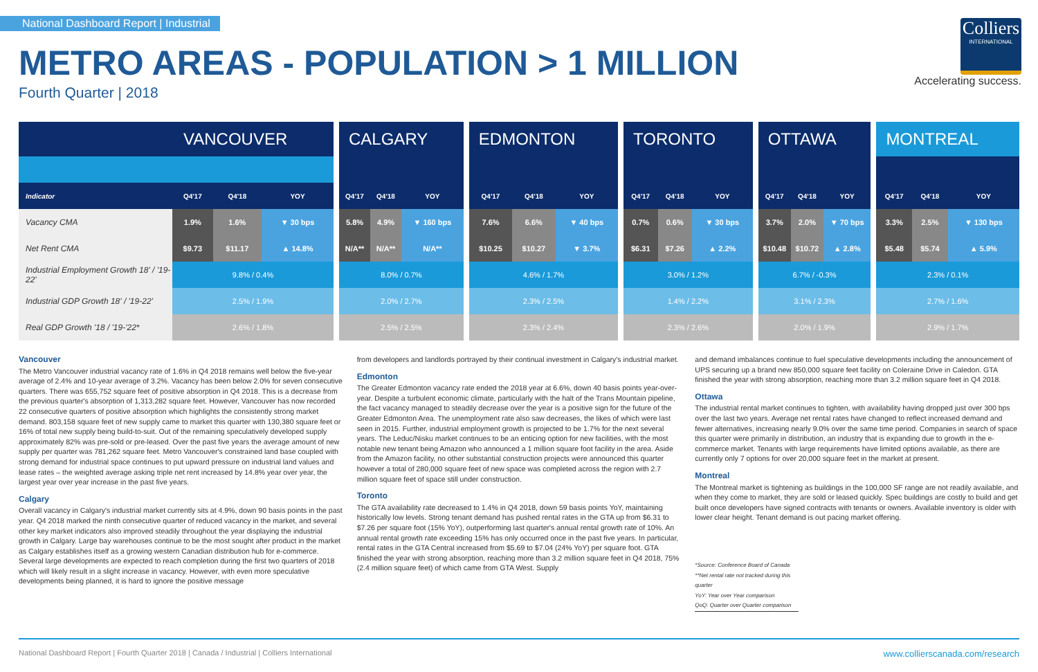National Dashboard Report | Industrial
METRO AREAS - POPULATION > 1 MILLION
Fourth Quarter | 2018
Colliers
INTERNATIONAL
Accelerating success.
| | VANCOUVER | | | | CALGARY | | | | EDMONTON | | | | TORONTO | | | | OTTAWA | | | | MONTREAL | | |
| Indicator | Q4'17 | Q4'18 | YOY | | Q4'17 | Q4'18 | YOY | | Q4'17 | Q4'18 | YOY | | Q4'17 | Q4'18 | YOY | | Q4'17 | Q4'18 | YOY | | Q4'17 | Q4'18 | YOY |
| Vacancy CMA | 1.9% | 1.6% | ▼ 30 bps | | 5.8% | 4.9% | ▼ 160 bps | | 7.6% | 6.6% | ▼ 40 bps | | 0.7% | 0.6% | ▼ 30 bps | | 3.7% | 2.0% | ▼ 70 bps | | 3.3% | 2.5% | ▼ 130 bps |
| Net Rent CMA | $9.73 | $11.17 | ▲ 14.8% | | N/A** | N/A** | N/A** | | $10.25 | $10.27 | ▼ 3.7% | | $6.31 | $7.26 | ▲ 2.2% | | $10.48 | $10.72 | ▲ 2.8% | | $5.48 | $5.74 | ▲ 5.9% |
| Industrial Employment Growth 18' / '19-22' | 9.8% / 0.4% | | | | 8.0% / 0.7% | | | | 4.6% / 1.7% | | | | 3.0% / 1.2% | | | | 6.7% / -0.3% | | | | 2.3% / 0.1% | | |
| Industrial GDP Growth 18' / '19-22' | 2.5% / 1.9% | | | | 2.0% / 2.7% | | | | 2.3% / 2.5% | | | | 1.4% / 2.2% | | | | 3.1% / 2.3% | | | | 2.7% / 1.6% | | |
| Real GDP Growth '18 / '19-'22* | 2.6% / 1.8% | | | | 2.5% / 2.5% | | | | 2.3% / 2.4% | | | | 2.3% / 2.6% | | | | 2.0% / 1.9% | | | | 2.9% / 1.7% | | |
Vancouver
The Metro Vancouver industrial vacancy rate of 1.6% in Q4 2018 remains well below the five-year average of 2.4% and 10-year average of 3.2%. Vacancy has been below 2.0% for seven consecutive quarters. There was 655,752 square feet of positive absorption in Q4 2018. This is a decrease from the previous quarter's absorption of 1,313,282 square feet. However, Vancouver has now recorded 22 consecutive quarters of positive absorption which highlights the consistently strong market demand. 803,158 square feet of new supply came to market this quarter with 130,380 square feet or 16% of total new supply being build-to-suit. Out of the remaining speculatively developed supply approximately 82% was pre-sold or pre-leased. Over the past five years the average amount of new supply per quarter was 781,262 square feet. Metro Vancouver's constrained land base coupled with strong demand for industrial space continues to put upward pressure on industrial land values and lease rates – the weighted average asking triple net rent increased by 14.8% year over year, the largest year over year increase in the past five years.
Calgary
Overall vacancy in Calgary's industrial market currently sits at 4.9%, down 90 basis points in the past year. Q4 2018 marked the ninth consecutive quarter of reduced vacancy in the market, and several other key market indicators also improved steadily throughout the year displaying the industrial growth in Calgary. Large bay warehouses continue to be the most sought after product in the market as Calgary establishes itself as a growing western Canadian distribution hub for e-commerce. Several large developments are expected to reach completion during the first two quarters of 2018 which will likely result in a slight increase in vacancy. However, with even more speculative developments being planned, it is hard to ignore the positive message
from developers and landlords portrayed by their continual investment in Calgary's industrial market.
Edmonton
The Greater Edmonton vacancy rate ended the 2018 year at 6.6%, down 40 basis points year-over-year. Despite a turbulent economic climate, particularly with the halt of the Trans Mountain pipeline, the fact vacancy managed to steadily decrease over the year is a positive sign for the future of the Greater Edmonton Area. The unemployment rate also saw decreases, the likes of which were last seen in 2015. Further, industrial employment growth is projected to be 1.7% for the next several years. The Leduc/Nisku market continues to be an enticing option for new facilities, with the most notable new tenant being Amazon who announced a 1 million square foot facility in the area. Aside from the Amazon facility, no other substantial construction projects were announced this quarter however a total of 280,000 square feet of new space was completed across the region with 2.7 million square feet of space still under construction.
Toronto
The GTA availability rate decreased to 1.4% in Q4 2018, down 59 basis points YoY, maintaining historically low levels. Strong tenant demand has pushed rental rates in the GTA up from $6.31 to $7.26 per square foot (15% YoY), outperforming last quarter's annual rental growth rate of 10%. An annual rental growth rate exceeding 15% has only occurred once in the past five years. In particular, rental rates in the GTA Central increased from $5.69 to $7.04 (24% YoY) per square foot. GTA finished the year with strong absorption, reaching more than 3.2 million square feet in Q4 2018, 75% (2.4 million square feet) of which came from GTA West. Supply
and demand imbalances continue to fuel speculative developments including the announcement of UPS securing up a brand new 850,000 square feet facility on Coleraine Drive in Caledon. GTA finished the year with strong absorption, reaching more than 3.2 million square feet in Q4 2018.
Ottawa
The industrial rental market continues to tighten, with availability having dropped just over 300 bps over the last two years. Average net rental rates have changed to reflect increased demand and fewer alternatives, increasing nearly 9.0% over the same time period. Companies in search of space this quarter were primarily in distribution, an industry that is expanding due to growth in the e-commerce market. Tenants with large requirements have limited options available, as there are currently only 7 options for over 20,000 square feet in the market at present.
Montreal
The Montreal market is tightening as buildings in the 100,000 SF range are not readily available, and when they come to market, they are sold or leased quickly. Spec buildings are costly to build and get built once developers have signed contracts with tenants or owners. Available inventory is older with lower clear height. Tenant demand is out pacing market offering.
*Source: Conference Board of Canada
**Net rental rate not tracked during this quarter
YoY: Year over Year comparison
QoQ: Quarter over Quarter comparison
National Dashboard Report | Fourth Quarter 2018 | Canada / Industrial | Colliers International www.collierscanada.com/research